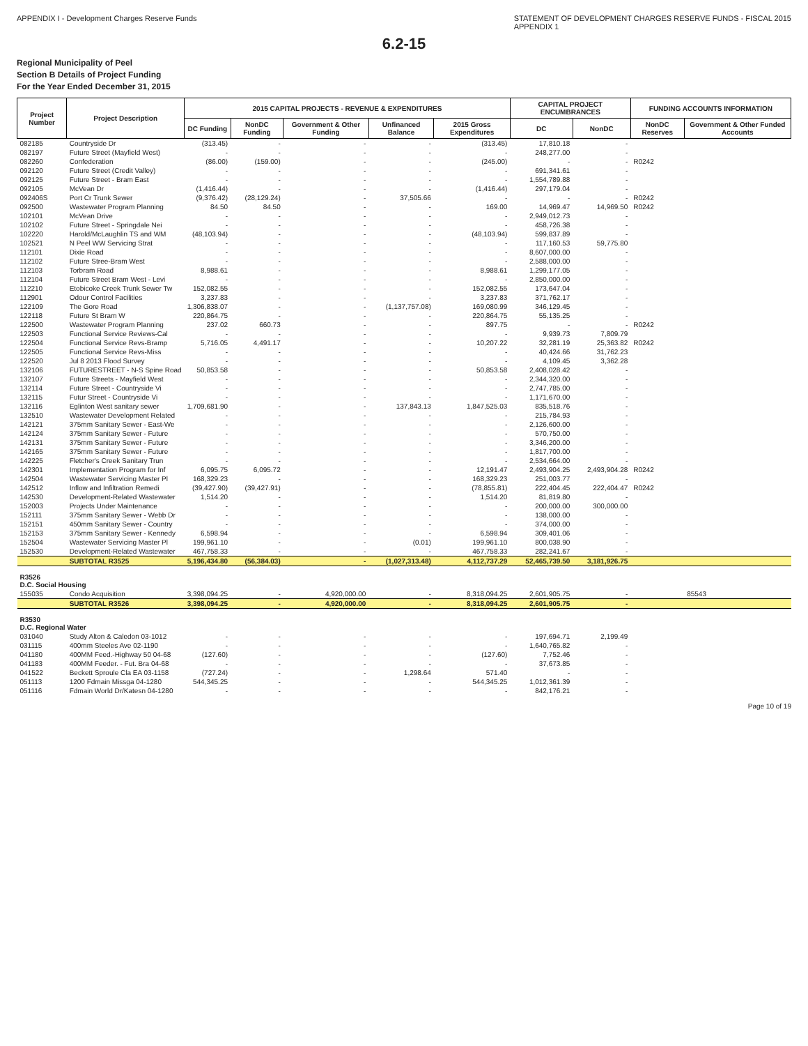APPENDIX I - Development Charges Reserve Funds
STATEMENT OF DEVELOPMENT CHARGES RESERVE FUNDS - FISCAL 2015
APPENDIX 1
6.2-15
Regional Municipality of Peel
Section B Details of Project Funding
For the Year Ended December 31, 2015
| Project Number | Project Description | 2015 CAPITAL PROJECTS - REVENUE & EXPENDITURES | | | | | CAPITAL PROJECT ENCUMBRANCES | | FUNDING ACCOUNTS INFORMATION | |
| --- | --- | --- | --- | --- | --- | --- | --- | --- | --- | --- |
| | | DC Funding | NonDC Funding | Government & Other Funding | Unfinanced Balance | 2015 Gross Expenditures | DC | NonDC | NonDC Reserves | Government & Other Funded Accounts |
| 082185 | Countryside Dr | (313.45) | - | - | - | (313.45) | 17,810.18 | - | | |
| 082197 | Future Street (Mayfield West) | - | - | - | - | - | 248,277.00 | - | | |
| 082260 | Confederation | (86.00) | (159.00) | - | - | (245.00) | - | - | R0242 | |
| 092120 | Future Street (Credit Valley) | - | - | - | - | - | 691,341.61 | - | | |
| 092125 | Future Street - Bram East | - | - | - | - | - | 1,554,789.88 | - | | |
| 092105 | McVean Dr | (1,416.44) | - | - | - | (1,416.44) | 297,179.04 | - | | |
| 092406S | Port Cr Trunk Sewer | (9,376.42) | (28,129.24) | - | 37,505.66 | - | - | - | R0242 | |
| 092500 | Wastewater Program Planning | 84.50 | 84.50 | - | - | 169.00 | 14,969.47 | 14,969.50 | R0242 | |
| 102101 | McVean Drive | - | - | - | - | - | 2,949,012.73 | - | | |
| 102102 | Future Street - Springdale Nei | - | - | - | - | - | 458,726.38 | - | | |
| 102220 | Harold/McLaughlin TS and WM | (48,103.94) | - | - | - | (48,103.94) | 599,837.89 | - | | |
| 102521 | N Peel WW Servicing Strat | - | - | - | - | - | 117,160.53 | 59,775.80 | | |
| 112101 | Dixie Road | - | - | - | - | - | 8,607,000.00 | - | | |
| 112102 | Future Stree-Bram West | - | - | - | - | - | 2,588,000.00 | - | | |
| 112103 | Torbram Road | 8,988.61 | - | - | - | 8,988.61 | 1,299,177.05 | - | | |
| 112104 | Future Street Bram West - Levi | - | - | - | - | - | 2,850,000.00 | - | | |
| 112210 | Etobicoke Creek Trunk Sewer Tw | 152,082.55 | - | - | - | 152,082.55 | 173,647.04 | - | | |
| 112901 | Odour Control Facilities | 3,237.83 | - | - | - | 3,237.83 | 371,762.17 | - | | |
| 122109 | The Gore Road | 1,306,838.07 | - | - | (1,137,757.08) | 169,080.99 | 346,129.45 | - | | |
| 122118 | Future St Bram W | 220,864.75 | - | - | - | 220,864.75 | 55,135.25 | - | | |
| 122500 | Wastewater Program Planning | 237.02 | 660.73 | - | - | 897.75 | - | - | R0242 | |
| 122503 | Functional Service Reviews-Cal | - | - | - | - | - | 9,939.73 | 7,809.79 | | |
| 122504 | Functional Service Revs-Bramp | 5,716.05 | 4,491.17 | - | - | 10,207.22 | 32,281.19 | 25,363.82 | R0242 | |
| 122505 | Functional Service Revs-Miss | - | - | - | - | - | 40,424.66 | 31,762.23 | | |
| 122520 | Jul 8 2013 Flood Survey | - | - | - | - | - | 4,109.45 | 3,362.28 | | |
| 132106 | FUTURESTREET - N-S Spine Road | 50,853.58 | - | - | - | 50,853.58 | 2,408,028.42 | - | | |
| 132107 | Future Streets - Mayfield West | - | - | - | - | - | 2,344,320.00 | - | | |
| 132114 | Future Street - Countryside Vi | - | - | - | - | - | 2,747,785.00 | - | | |
| 132115 | Futur Street - Countryside Vi | - | - | - | - | - | 1,171,670.00 | - | | |
| 132116 | Eglinton West sanitary sewer | 1,709,681.90 | - | - | 137,843.13 | 1,847,525.03 | 835,518.76 | - | | |
| 132510 | Wastewater Development Related | - | - | - | - | - | 215,784.93 | - | | |
| 142121 | 375mm Sanitary Sewer - East-We | - | - | - | - | - | 2,126,600.00 | - | | |
| 142124 | 375mm Sanitary Sewer - Future | - | - | - | - | - | 570,750.00 | - | | |
| 142131 | 375mm Sanitary Sewer - Future | - | - | - | - | - | 3,346,200.00 | - | | |
| 142165 | 375mm Sanitary Sewer - Future | - | - | - | - | - | 1,817,700.00 | - | | |
| 142225 | Fletcher's Creek Sanitary Trun | - | - | - | - | - | 2,534,664.00 | - | | |
| 142301 | Implementation Program for Inf | 6,095.75 | 6,095.72 | - | - | 12,191.47 | 2,493,904.25 | 2,493,904.28 | R0242 | |
| 142504 | Wastewater Servicing Master Pl | 168,329.23 | - | - | - | 168,329.23 | 251,003.77 | - | | |
| 142512 | Inflow and Infiltration Remedi | (39,427.90) | (39,427.91) | - | - | (78,855.81) | 222,404.45 | 222,404.47 | R0242 | |
| 142530 | Development-Related Wastewater | 1,514.20 | - | - | - | 1,514.20 | 81,819.80 | - | | |
| 152003 | Projects Under Maintenance | - | - | - | - | - | 200,000.00 | 300,000.00 | | |
| 152111 | 375mm Sanitary Sewer - Webb Dr | - | - | - | - | - | 138,000.00 | - | | |
| 152151 | 450mm Sanitary Sewer - Country | - | - | - | - | - | 374,000.00 | - | | |
| 152153 | 375mm Sanitary Sewer - Kennedy | 6,598.94 | - | - | - | 6,598.94 | 309,401.06 | - | | |
| 152504 | Wastewater Servicing Master Pl | 199,961.10 | - | - | (0.01) | 199,961.10 | 800,038.90 | - | | |
| 152530 | Development-Related Wastewater | 467,758.33 | - | - | - | 467,758.33 | 282,241.67 | - | | |
| | SUBTOTAL R3525 | 5,196,434.80 | (56,384.03) | - | (1,027,313.48) | 4,112,737.29 | 52,465,739.50 | 3,181,926.75 | | |
| R3526 D.C. Social Housing | | | | | | | | | | |
| 155035 | Condo Acquisition | 3,398,094.25 | - | 4,920,000.00 | - | 8,318,094.25 | 2,601,905.75 | - | | 85543 |
| | SUBTOTAL R3526 | 3,398,094.25 | - | 4,920,000.00 | - | 8,318,094.25 | 2,601,905.75 | - | | |
| R3530 D.C. Regional Water | | | | | | | | | | |
| 031040 | Study Alton & Caledon 03-1012 | - | - | - | - | - | 197,694.71 | 2,199.49 | | |
| 031115 | 400mm Steeles Ave 02-1190 | - | - | - | - | - | 1,640,765.82 | - | | |
| 041180 | 400MM Feed.-Highway 50 04-68 | (127.60) | - | - | - | (127.60) | 7,752.46 | - | | |
| 041183 | 400MM Feeder. - Fut. Bra 04-68 | - | - | - | - | - | 37,673.85 | - | | |
| 041522 | Beckett Sproule Cla EA 03-1158 | (727.24) | - | - | 1,298.64 | 571.40 | - | - | | |
| 051113 | 1200 Fdmain Missga 04-1280 | 544,345.25 | - | - | - | 544,345.25 | 1,012,361.39 | - | | |
| 051116 | Fdmain World Dr/Katesn 04-1280 | - | - | - | - | - | 842,176.21 | - | | |
Page 10 of 19